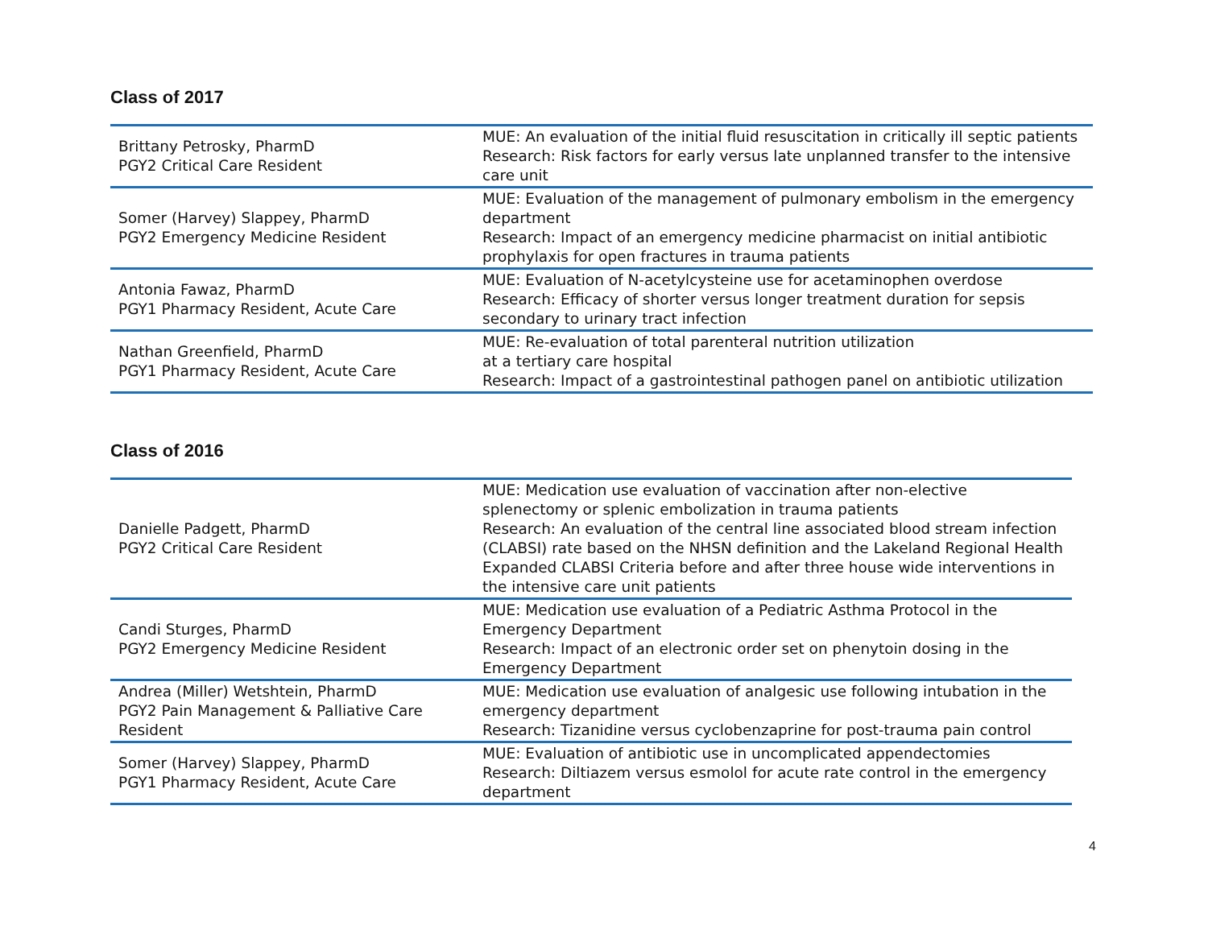Class of 2017
| Brittany Petrosky, PharmD PGY2 Critical Care Resident | MUE: An evaluation of the initial fluid resuscitation in critically ill septic patients Research: Risk factors for early versus late unplanned transfer to the intensive care unit |
| Somer (Harvey) Slappey, PharmD PGY2 Emergency Medicine Resident | MUE: Evaluation of the management of pulmonary embolism in the emergency department Research: Impact of an emergency medicine pharmacist on initial antibiotic prophylaxis for open fractures in trauma patients |
| Antonia Fawaz, PharmD PGY1 Pharmacy Resident, Acute Care | MUE: Evaluation of N-acetylcysteine use for acetaminophen overdose Research: Efficacy of shorter versus longer treatment duration for sepsis secondary to urinary tract infection |
| Nathan Greenfield, PharmD PGY1 Pharmacy Resident, Acute Care | MUE: Re-evaluation of total parenteral nutrition utilization at a tertiary care hospital Research: Impact of a gastrointestinal pathogen panel on antibiotic utilization |
Class of 2016
| Danielle Padgett, PharmD PGY2 Critical Care Resident | MUE: Medication use evaluation of vaccination after non-elective splenectomy or splenic embolization in trauma patients Research: An evaluation of the central line associated blood stream infection (CLABSI) rate based on the NHSN definition and the Lakeland Regional Health Expanded CLABSI Criteria before and after three house wide interventions in the intensive care unit patients |
| Candi Sturges, PharmD PGY2 Emergency Medicine Resident | MUE: Medication use evaluation of a Pediatric Asthma Protocol in the Emergency Department Research: Impact of an electronic order set on phenytoin dosing in the Emergency Department |
| Andrea (Miller) Wetshtein, PharmD PGY2 Pain Management & Palliative Care Resident | MUE: Medication use evaluation of analgesic use following intubation in the emergency department Research: Tizanidine versus cyclobenzaprine for post-trauma pain control |
| Somer (Harvey) Slappey, PharmD PGY1 Pharmacy Resident, Acute Care | MUE: Evaluation of antibiotic use in uncomplicated appendectomies Research: Diltiazem versus esmolol for acute rate control in the emergency department |
4